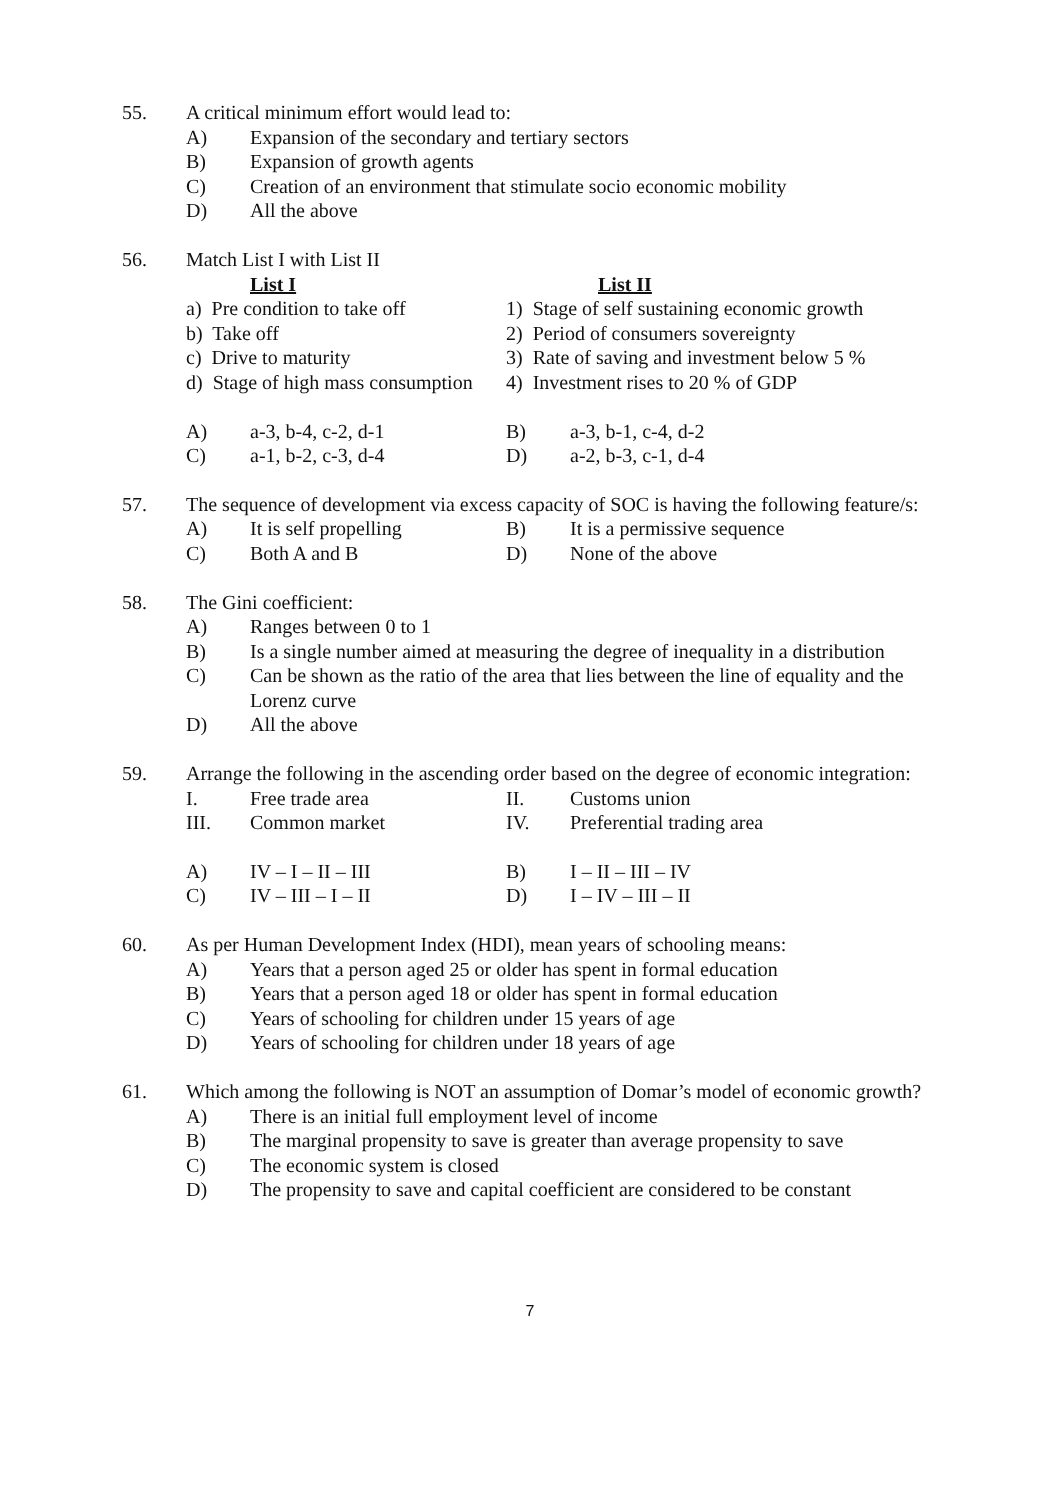55. A critical minimum effort would lead to:
A) Expansion of the secondary and tertiary sectors
B) Expansion of growth agents
C) Creation of an environment that stimulate socio economic mobility
D) All the above
56. Match List I with List II
List I List II
a) Pre condition to take off
1) Stage of self sustaining economic growth
b) Take off 2) Period of consumers sovereignty
c) Drive to maturity 3) Rate of saving and investment below 5 %
d) Stage of high mass consumption
4) Investment rises to 20 % of GDP
A) a-3, b-4, c-2, d-1 B) a-3, b-1, c-4, d-2
C) a-1, b-2, c-3, d-4 D) a-2, b-3, c-1, d-4
57. The sequence of development via excess capacity of SOC is having the following feature/s:
A) It is self propelling B) It is a permissive sequence
C) Both A and B D) None of the above
58. The Gini coefficient:
A) Ranges between 0 to 1
B) Is a single number aimed at measuring the degree of inequality in a distribution
C) Can be shown as the ratio of the area that lies between the line of equality and the Lorenz curve
D) All the above
59. Arrange the following in the ascending order based on the degree of economic integration:
I. Free trade area II. Customs union
III. Common market IV. Preferential trading area
A) IV – I – II – III B) I – II – III – IV
C) IV – III – I – II D) I – IV – III – II
60. As per Human Development Index (HDI), mean years of schooling means:
A) Years that a person aged 25 or older has spent in formal education
B) Years that a person aged 18 or older has spent in formal education
C) Years of schooling for children under 15 years of age
D) Years of schooling for children under 18 years of age
61. Which among the following is NOT an assumption of Domar’s model of economic growth?
A) There is an initial full employment level of income
B) The marginal propensity to save is greater than average propensity to save
C) The economic system is closed
D) The propensity to save and capital coefficient are considered to be constant
7